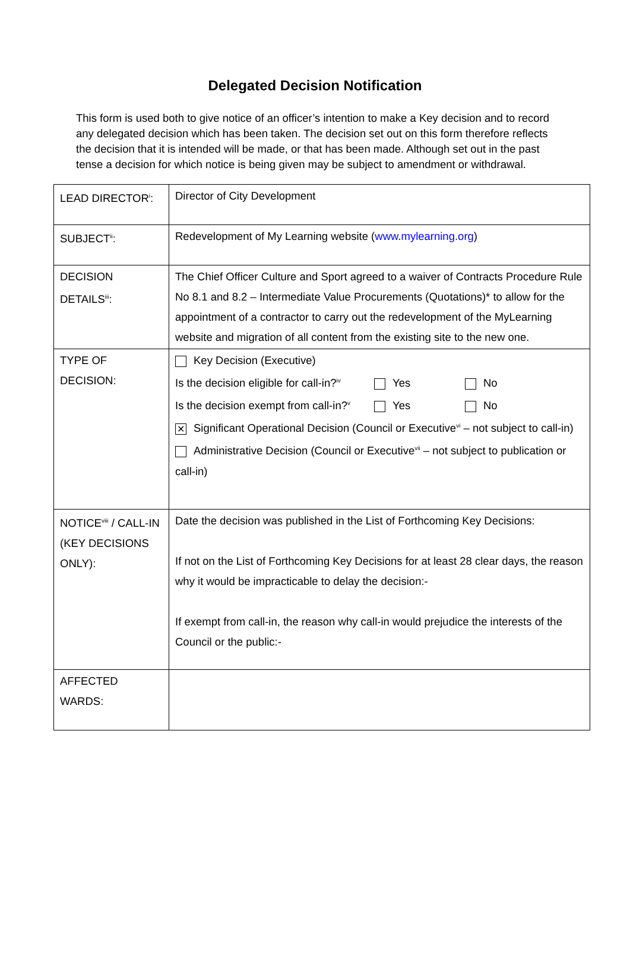Delegated Decision Notification
This form is used both to give notice of an officer’s intention to make a Key decision and to record any delegated decision which has been taken. The decision set out on this form therefore reflects the decision that it is intended will be made, or that has been made. Although set out in the past tense a decision for which notice is being given may be subject to amendment or withdrawal.
| LEAD DIRECTOR<sup>i</sup>: | Director of City Development |
| SUBJECT<sup>ii</sup>: | Redevelopment of My Learning website ( www.mylearning.org ) |
| DECISION DETAILS<sup>iii</sup>: | The Chief Officer Culture and Sport agreed to a waiver of Contracts Procedure Rule No 8.1 and 8.2 – Intermediate Value Procurements (Quotations)* to allow for the appointment of a contractor to carry out the redevelopment of the MyLearning website and migration of all content from the existing site to the new one. |
| TYPE OF DECISION: | Key Decision (Executive) Is the decision eligible for call-in?<sup>iv</sup> Yes No Is the decision exempt from call-in?<sup>v</sup> Yes No ✕ Significant Operational Decision (Council or Executive<sup>vi</sup> – not subject to call-in) Administrative Decision (Council or Executive<sup>vii</sup> – not subject to publication or call-in) |
| NOTICE<sup>viii</sup> / CALL-IN (KEY DECISIONS ONLY): | Date the decision was published in the List of Forthcoming Key Decisions: If not on the List of Forthcoming Key Decisions for at least 28 clear days, the reason why it would be impracticable to delay the decision:- If exempt from call-in, the reason why call-in would prejudice the interests of the Council or the public:- |
| AFFECTED WARDS: | |